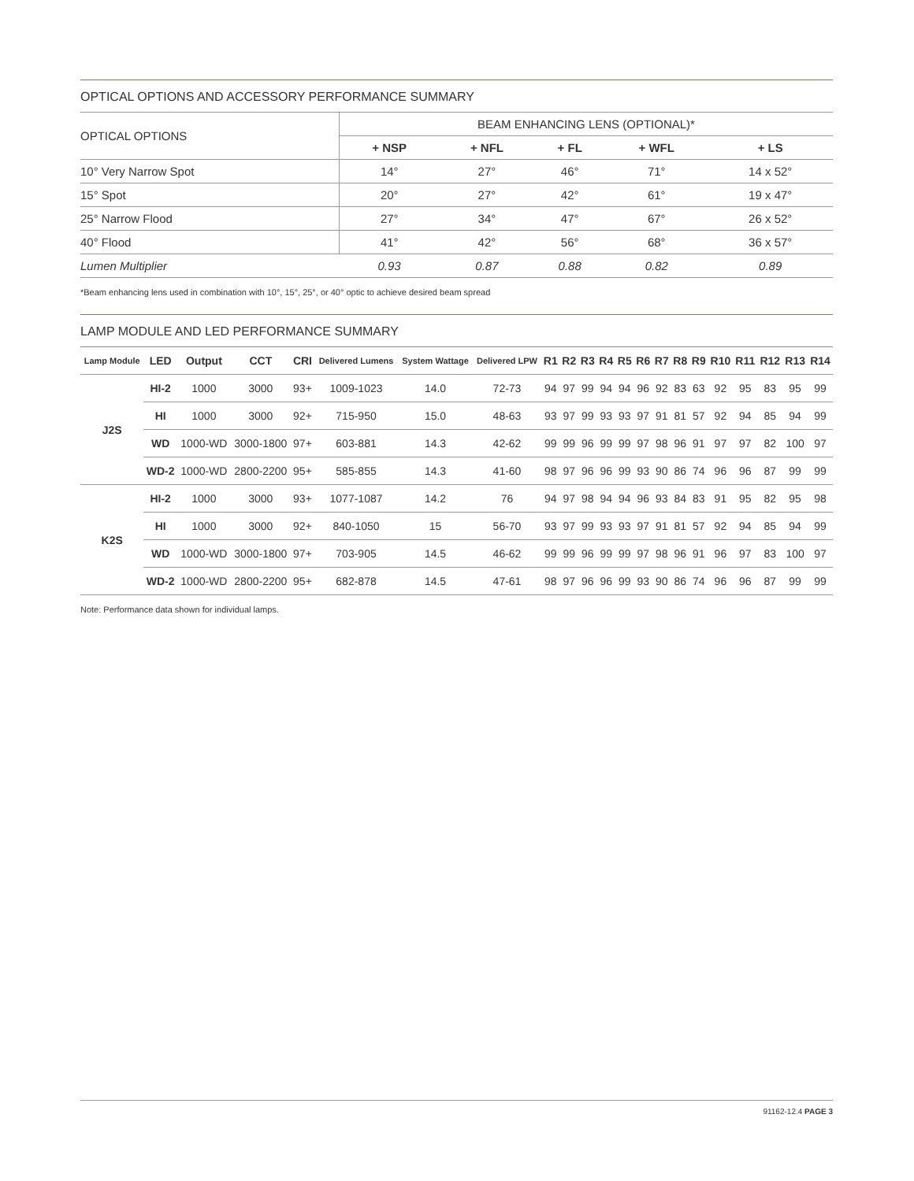OPTICAL OPTIONS AND ACCESSORY PERFORMANCE SUMMARY
| OPTICAL OPTIONS | BEAM ENHANCING LENS (OPTIONAL)* | | | | |
| --- | --- | --- | --- | --- | --- |
| | + NSP | + NFL | + FL | + WFL | + LS |
| 10° Very Narrow Spot | 14° | 27° | 46° | 71° | 14 x 52° |
| 15° Spot | 20° | 27° | 42° | 61° | 19 x 47° |
| 25° Narrow Flood | 27° | 34° | 47° | 67° | 26 x 52° |
| 40° Flood | 41° | 42° | 56° | 68° | 36 x 57° |
| Lumen Multiplier | 0.93 | 0.87 | 0.88 | 0.82 | 0.89 |
*Beam enhancing lens used in combination with 10°, 15°, 25°, or 40° optic to achieve desired beam spread
LAMP MODULE AND LED PERFORMANCE SUMMARY
| Lamp Module | LED | Output | CCT | CRI | Delivered Lumens | System Wattage | Delivered LPW | R1 | R2 | R3 | R4 | R5 | R6 | R7 | R8 | R9 | R10 | R11 | R12 | R13 | R14 |
| --- | --- | --- | --- | --- | --- | --- | --- | --- | --- | --- | --- | --- | --- | --- | --- | --- | --- | --- | --- | --- | --- |
| J2S | HI-2 | 1000 | 3000 | 93+ | 1009-1023 | 14.0 | 72-73 | 94 | 97 | 99 | 94 | 94 | 96 | 92 | 83 | 63 | 92 | 95 | 83 | 95 | 99 |
| | HI | 1000 | 3000 | 92+ | 715-950 | 15.0 | 48-63 | 93 | 97 | 99 | 93 | 93 | 97 | 91 | 81 | 57 | 92 | 94 | 85 | 94 | 99 |
| | WD | 1000-WD | 3000-1800 | 97+ | 603-881 | 14.3 | 42-62 | 99 | 99 | 96 | 99 | 99 | 97 | 98 | 96 | 91 | 97 | 97 | 82 | 100 | 97 |
| | WD-2 | 1000-WD | 2800-2200 | 95+ | 585-855 | 14.3 | 41-60 | 98 | 97 | 96 | 96 | 99 | 93 | 90 | 86 | 74 | 96 | 96 | 87 | 99 | 99 |
| K2S | HI-2 | 1000 | 3000 | 93+ | 1077-1087 | 14.2 | 76 | 94 | 97 | 98 | 94 | 94 | 96 | 93 | 84 | 83 | 91 | 95 | 82 | 95 | 98 |
| | HI | 1000 | 3000 | 92+ | 840-1050 | 15 | 56-70 | 93 | 97 | 99 | 93 | 93 | 97 | 91 | 81 | 57 | 92 | 94 | 85 | 94 | 99 |
| | WD | 1000-WD | 3000-1800 | 97+ | 703-905 | 14.5 | 46-62 | 99 | 99 | 96 | 99 | 99 | 97 | 98 | 96 | 91 | 96 | 97 | 83 | 100 | 97 |
| | WD-2 | 1000-WD | 2800-2200 | 95+ | 682-878 | 14.5 | 47-61 | 98 | 97 | 96 | 96 | 99 | 93 | 90 | 86 | 74 | 96 | 96 | 87 | 99 | 99 |
Note: Performance data shown for individual lamps.
91162-12.4 PAGE 3